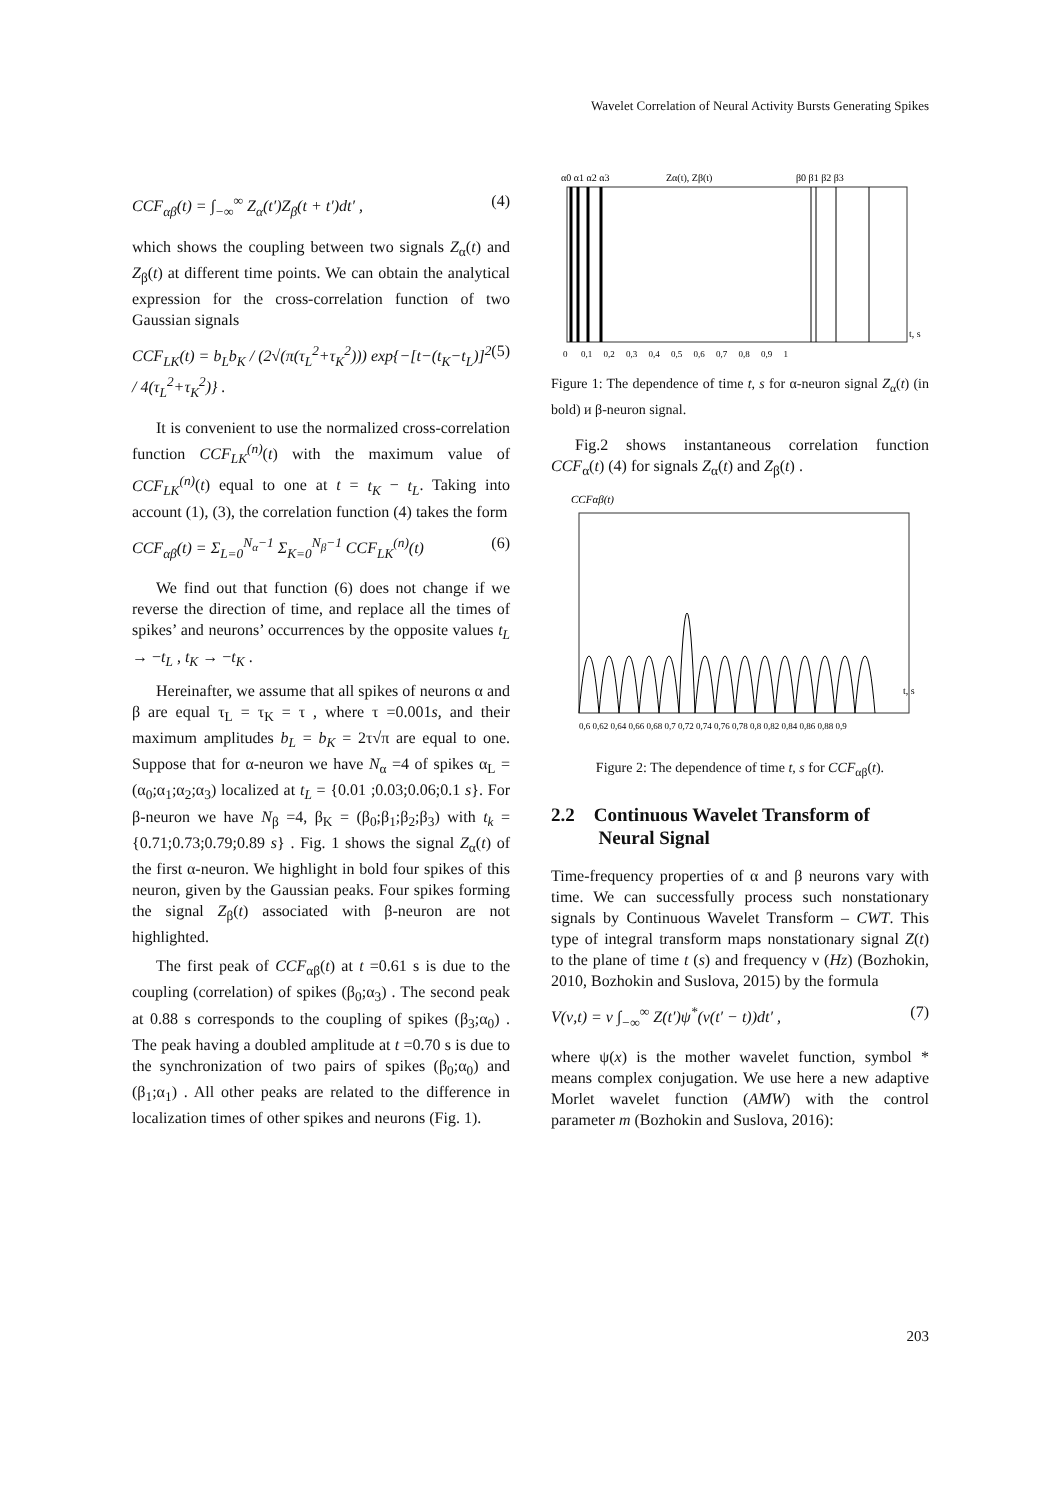Wavelet Correlation of Neural Activity Bursts Generating Spikes
CCF<sub>αβ</sub>(t) = ∫<sub>−∞</sub><sup>∞</sup> Z<sub>α</sub>(t′)Z<sub>β</sub>(t + t′)dt′ , (4)
which shows the coupling between two signals Z<sub>α</sub>(t) and Z<sub>β</sub>(t) at different time points. We can obtain the analytical expression for the cross-correlation function of two Gaussian signals
CCF<sub>LK</sub>(t) = b<sub>L</sub>b<sub>K</sub> / (2√(π(τ<sub>L</sub><sup>2</sup>+τ<sub>K</sub><sup>2</sup>))) exp{−[t−(t<sub>K</sub>−t<sub>L</sub>)]<sup>2</sup> / 4(τ<sub>L</sub><sup>2</sup>+τ<sub>K</sub><sup>2</sup>)} . (5)
It is convenient to use the normalized cross-correlation function CCF<sub>LK</sub><sup>(n)</sup>(t) with the maximum value of CCF<sub>LK</sub><sup>(n)</sup>(t) equal to one at t = t<sub>K</sub> − t<sub>L</sub>. Taking into account (1), (3), the correlation function (4) takes the form
CCF<sub>αβ</sub>(t) = Σ<sub>L=0</sub><sup>N<sub>α</sub>−1</sup> Σ<sub>K=0</sub><sup>N<sub>β</sub>−1</sup> CCF<sub>LK</sub><sup>(n)</sup>(t) (6)
We find out that function (6) does not change if we reverse the direction of time, and replace all the times of spikes’ and neurons’ occurrences by the opposite values t<sub>L</sub> → −t<sub>L</sub> , t<sub>K</sub> → −t<sub>K</sub> .
Hereinafter, we assume that all spikes of neurons α and β are equal τ<sub>L</sub> = τ<sub>K</sub> = τ , where τ =0.001s, and their maximum amplitudes b<sub>L</sub> = b<sub>K</sub> = 2τ√π are equal to one. Suppose that for α-neuron we have N<sub>α</sub> =4 of spikes α<sub>L</sub> = (α<sub>0</sub>;α<sub>1</sub>;α<sub>2</sub>;α<sub>3</sub>) localized at t<sub>L</sub> = {0.01 ;0.03;0.06;0.1 s}. For β-neuron we have N<sub>β</sub> =4, β<sub>K</sub> = (β<sub>0</sub>;β<sub>1</sub>;β<sub>2</sub>;β<sub>3</sub>) with t<sub>k</sub> = {0.71;0.73;0.79;0.89 s} . Fig. 1 shows the signal Z<sub>α</sub>(t) of the first α-neuron. We highlight in bold four spikes of this neuron, given by the Gaussian peaks. Four spikes forming the signal Z<sub>β</sub>(t) associated with β-neuron are not highlighted.
The first peak of CCF<sub>αβ</sub>(t) at t =0.61 s is due to the coupling (correlation) of spikes (β<sub>0</sub>;α<sub>3</sub>) . The second peak at 0.88 s corresponds to the coupling of spikes (β<sub>3</sub>;α<sub>0</sub>) . The peak having a doubled amplitude at t =0.70 s is due to the synchronization of two pairs of spikes (β<sub>0</sub>;α<sub>0</sub>) and (β<sub>1</sub>;α<sub>1</sub>) . All other peaks are related to the difference in localization times of other spikes and neurons (Fig. 1).
α0 α1 α2 α3
Zα(t), Zβ(t)
β0 β1 β2 β3
0 0,1 0,2 0,3 0,4 0,5 0,6 0,7 0,8 0,9 1
t, s
Figure 1: The dependence of time t, s for α-neuron signal Z<sub>α</sub>(t) (in bold) и β-neuron signal.
Fig.2 shows instantaneous correlation function CCF<sub>α</sub>(t) (4) for signals Z<sub>α</sub>(t) and Z<sub>β</sub>(t) .
CCFαβ(t)
0,6 0,62 0,64 0,66 0,68 0,7 0,72 0,74 0,76 0,78 0,8 0,82 0,84 0,86 0,88 0,9
t, s
Figure 2: The dependence of time t, s for CCF<sub>αβ</sub>(t).
2.2 Continuous Wavelet Transform of
Neural Signal
Time-frequency properties of α and β neurons vary with time. We can successfully process such nonstationary signals by Continuous Wavelet Transform – CWT. This type of integral transform maps nonstationary signal Z(t) to the plane of time t (s) and frequency ν (Hz) (Bozhokin, 2010, Bozhokin and Suslova, 2015) by the formula
V(ν,t) = ν ∫<sub>−∞</sub><sup>∞</sup> Z(t′)ψ<sup>*</sup>(ν(t′ − t))dt′ , (7)
where ψ(x) is the mother wavelet function, symbol * means complex conjugation. We use here a new adaptive Morlet wavelet function (AMW) with the control parameter m (Bozhokin and Suslova, 2016):
203